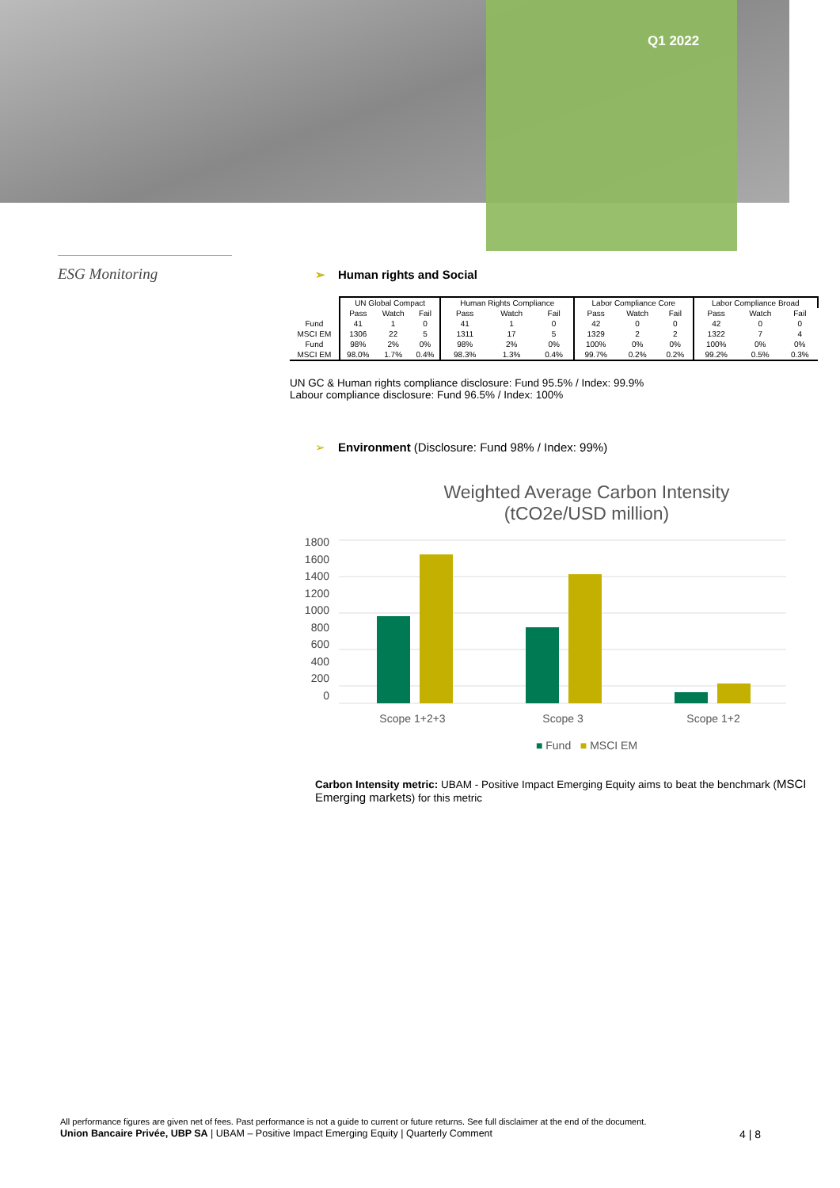Q1 2022
ESG Monitoring
➢ Human rights and Social
| | UN Global Compact | | | Human Rights Compliance | | | Labor Compliance Core | | | Labor Compliance Broad | | |
| --- | --- | --- | --- | --- | --- | --- | --- | --- | --- | --- | --- | --- |
| | Pass | Watch | Fail | Pass | Watch | Fail | Pass | Watch | Fail | Pass | Watch | Fail |
| Fund | 41 | 1 | 0 | 41 | 1 | 0 | 42 | 0 | 0 | 42 | 0 | 0 |
| MSCI EM | 1306 | 22 | 5 | 1311 | 17 | 5 | 1329 | 2 | 2 | 1322 | 7 | 4 |
| Fund | 98% | 2% | 0% | 98% | 2% | 0% | 100% | 0% | 0% | 100% | 0% | 0% |
| MSCI EM | 98.0% | 1.7% | 0.4% | 98.3% | 1.3% | 0.4% | 99.7% | 0.2% | 0.2% | 99.2% | 0.5% | 0.3% |
UN GC & Human rights compliance disclosure: Fund 95.5% / Index: 99.9%
Labour compliance disclosure: Fund 96.5% / Index: 100%
➢ Environment (Disclosure: Fund 98% / Index: 99%)
Weighted Average Carbon Intensity
(tCO2e/USD million)
1800
1600
1400
1200
1000
800
600
400
200
0
Scope 1+2+3 Scope 3 Scope 1+2
■ Fund ■ MSCI EM
Carbon Intensity metric: UBAM - Positive Impact Emerging Equity aims to beat the benchmark (MSCI Emerging markets) for this metric
All performance figures are given net of fees. Past performance is not a guide to current or future returns. See full disclaimer at the end of the document.
Union Bancaire Privée, UBP SA | UBAM – Positive Impact Emerging Equity | Quarterly Comment 4 | 8